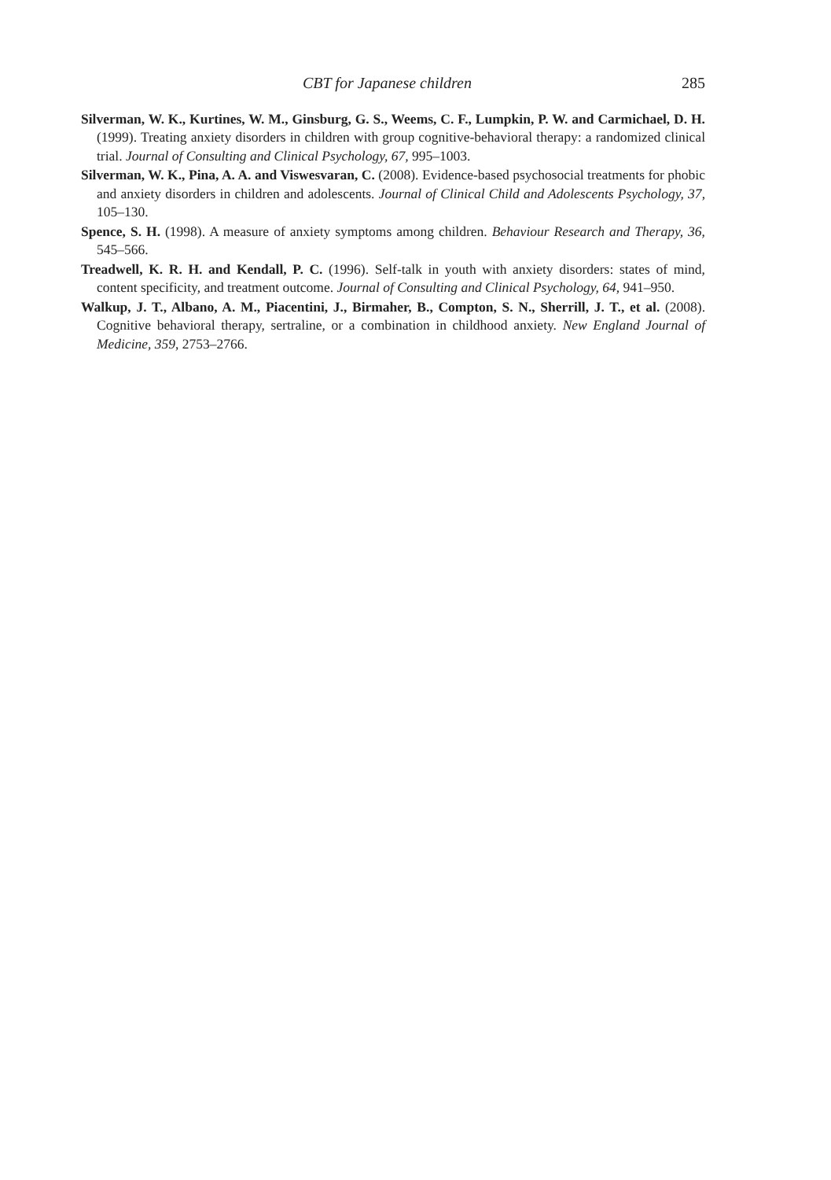CBT for Japanese children 285
Silverman, W. K., Kurtines, W. M., Ginsburg, G. S., Weems, C. F., Lumpkin, P. W. and Carmichael, D. H. (1999). Treating anxiety disorders in children with group cognitive-behavioral therapy: a randomized clinical trial. Journal of Consulting and Clinical Psychology, 67, 995–1003.
Silverman, W. K., Pina, A. A. and Viswesvaran, C. (2008). Evidence-based psychosocial treatments for phobic and anxiety disorders in children and adolescents. Journal of Clinical Child and Adolescents Psychology, 37, 105–130.
Spence, S. H. (1998). A measure of anxiety symptoms among children. Behaviour Research and Therapy, 36, 545–566.
Treadwell, K. R. H. and Kendall, P. C. (1996). Self-talk in youth with anxiety disorders: states of mind, content specificity, and treatment outcome. Journal of Consulting and Clinical Psychology, 64, 941–950.
Walkup, J. T., Albano, A. M., Piacentini, J., Birmaher, B., Compton, S. N., Sherrill, J. T., et al. (2008). Cognitive behavioral therapy, sertraline, or a combination in childhood anxiety. New England Journal of Medicine, 359, 2753–2766.